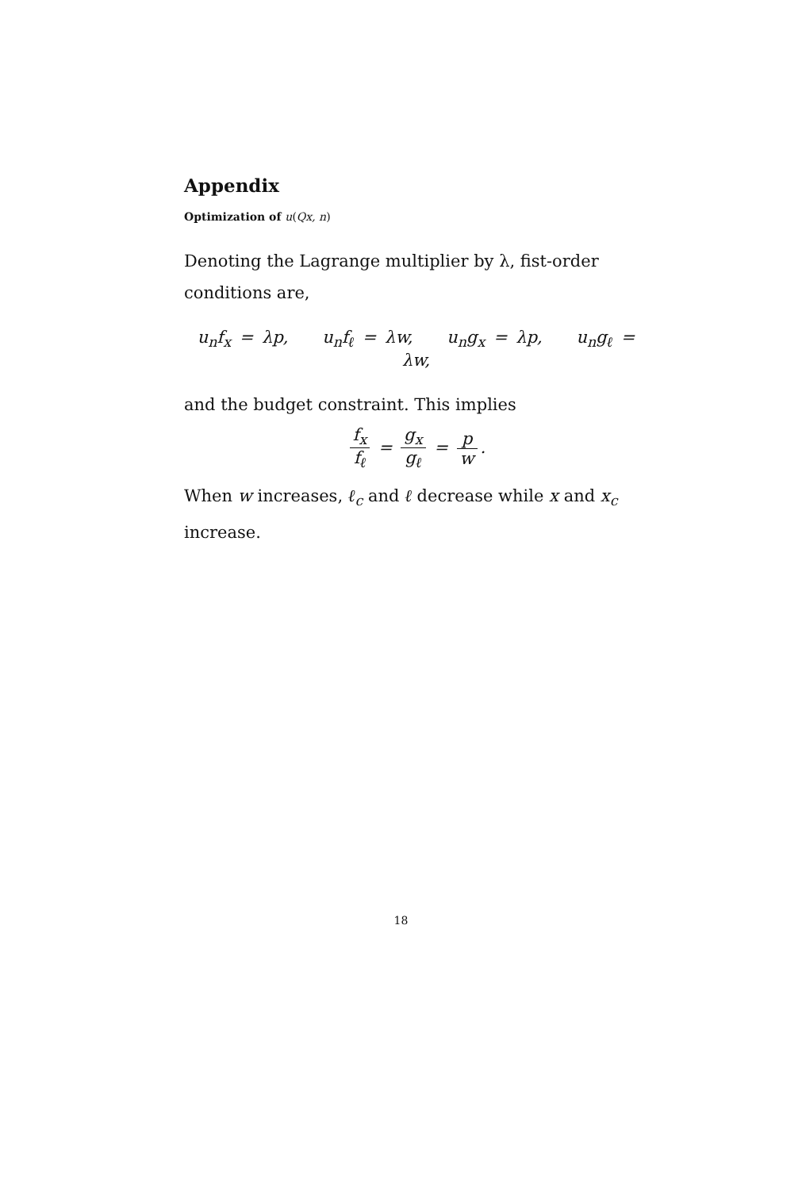Appendix
Optimization of u(Qx, n)
Denoting the Lagrange multiplier by λ, fist-order conditions are,
u<sub>n</sub>f<sub>x</sub> = λp, u<sub>n</sub>f<sub>ℓ</sub> = λw, u<sub>n</sub>g<sub>x</sub> = λp, u<sub>n</sub>g<sub>ℓ</sub> = λw,
and the budget constraint. This implies
f<sub>x</sub> f<sub>ℓ</sub> = g<sub>x</sub> g<sub>ℓ</sub> = p w.
When w increases, ℓ<sub>c</sub> and ℓ decrease while x and x<sub>c</sub> increase.
18